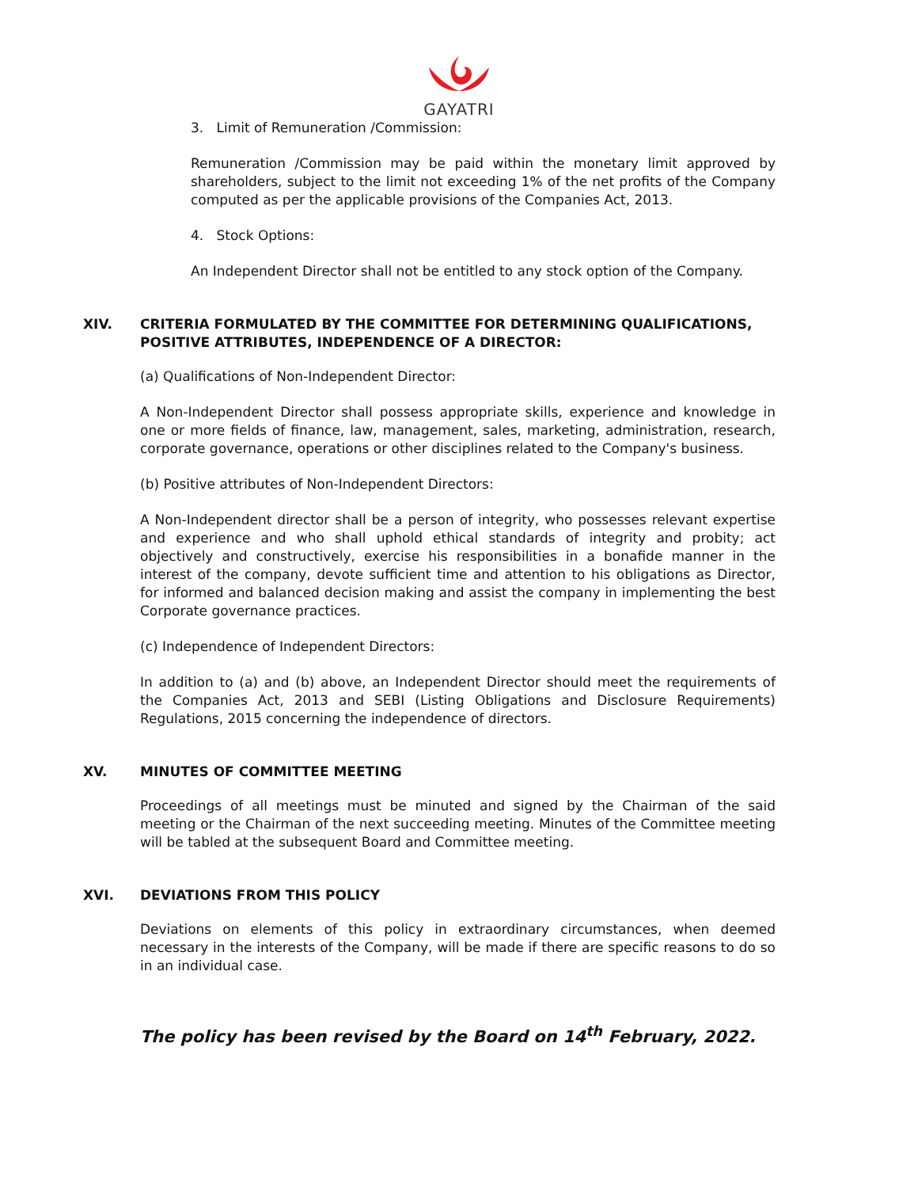GAYATRI
3. Limit of Remuneration /Commission:
Remuneration /Commission may be paid within the monetary limit approved by shareholders, subject to the limit not exceeding 1% of the net profits of the Company computed as per the applicable provisions of the Companies Act, 2013.
4. Stock Options:
An Independent Director shall not be entitled to any stock option of the Company.
XIV. CRITERIA FORMULATED BY THE COMMITTEE FOR DETERMINING QUALIFICATIONS, POSITIVE ATTRIBUTES, INDEPENDENCE OF A DIRECTOR:
(a) Qualifications of Non-Independent Director:
A Non-Independent Director shall possess appropriate skills, experience and knowledge in one or more fields of finance, law, management, sales, marketing, administration, research, corporate governance, operations or other disciplines related to the Company's business.
(b) Positive attributes of Non-Independent Directors:
A Non-Independent director shall be a person of integrity, who possesses relevant expertise and experience and who shall uphold ethical standards of integrity and probity; act objectively and constructively, exercise his responsibilities in a bonafide manner in the interest of the company, devote sufficient time and attention to his obligations as Director, for informed and balanced decision making and assist the company in implementing the best Corporate governance practices.
(c) Independence of Independent Directors:
In addition to (a) and (b) above, an Independent Director should meet the requirements of the Companies Act, 2013 and SEBI (Listing Obligations and Disclosure Requirements) Regulations, 2015 concerning the independence of directors.
XV. MINUTES OF COMMITTEE MEETING
Proceedings of all meetings must be minuted and signed by the Chairman of the said meeting or the Chairman of the next succeeding meeting. Minutes of the Committee meeting will be tabled at the subsequent Board and Committee meeting.
XVI. DEVIATIONS FROM THIS POLICY
Deviations on elements of this policy in extraordinary circumstances, when deemed necessary in the interests of the Company, will be made if there are specific reasons to do so in an individual case.
The policy has been revised by the Board on 14<sup>th</sup> February, 2022.